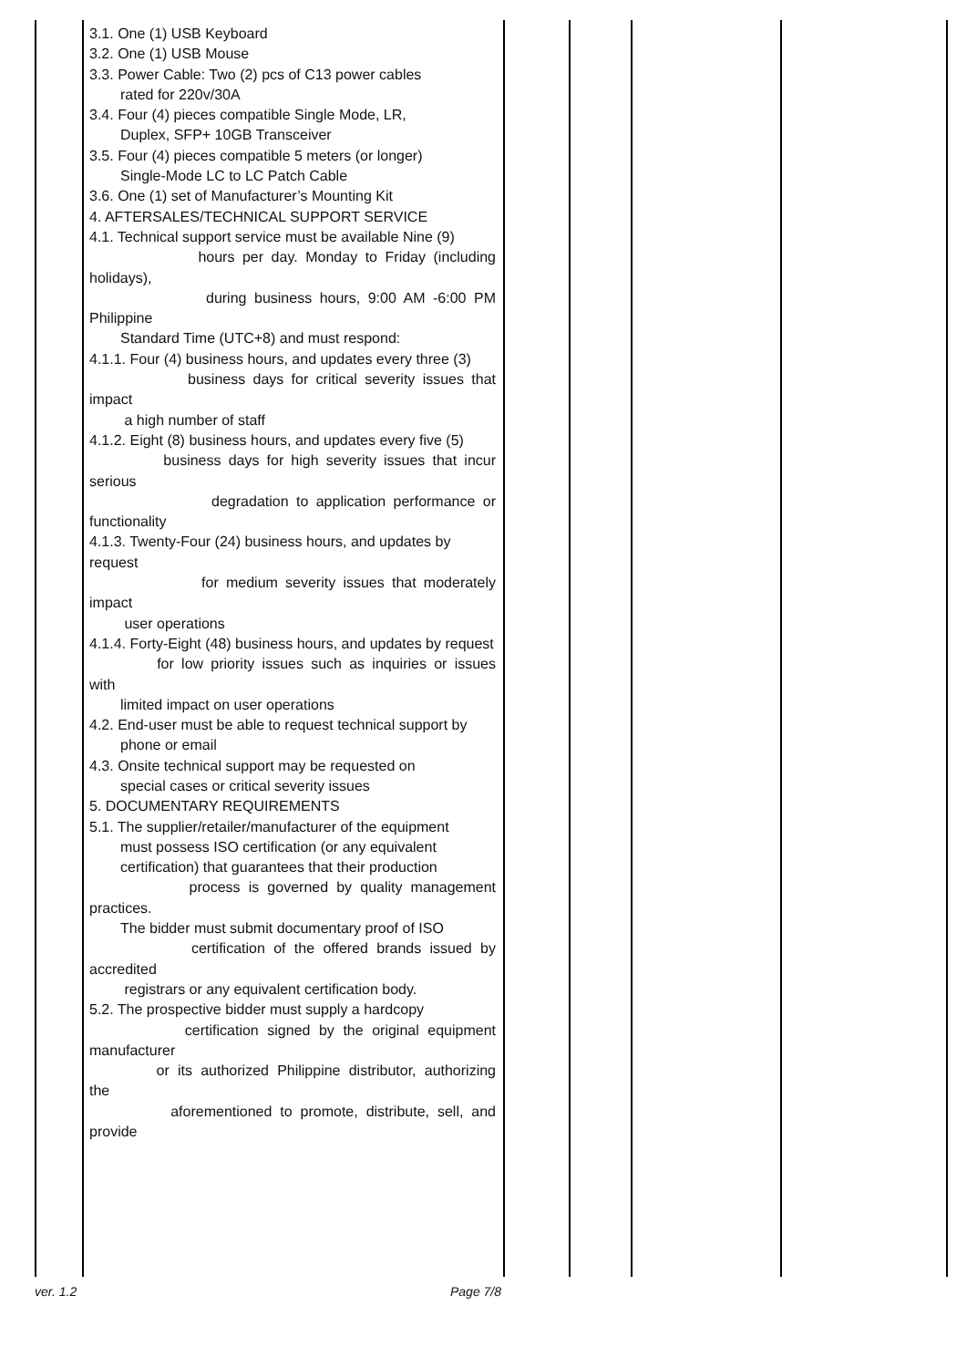| | 3.1. One (1) USB Keyboard 3.2. One (1) USB Mouse 3.3. Power Cable: Two (2) pcs of C13 power cables rated for 220v/30A 3.4. Four (4) pieces compatible Single Mode, LR, Duplex, SFP+ 10GB Transceiver 3.5. Four (4) pieces compatible 5 meters (or longer) Single-Mode LC to LC Patch Cable 3.6. One (1) set of Manufacturer’s Mounting Kit 4. AFTERSALES/TECHNICAL SUPPORT SERVICE 4.1. Technical support service must be available Nine (9) hours per day. Monday to Friday (including holidays), during business hours, 9:00 AM -6:00 PM Philippine Standard Time (UTC+8) and must respond: 4.1.1. Four (4) business hours, and updates every three (3) business days for critical severity issues that impact a high number of staff 4.1.2. Eight (8) business hours, and updates every five (5) business days for high severity issues that incur serious degradation to application performance or functionality 4.1.3. Twenty-Four (24) business hours, and updates by request for medium severity issues that moderately impact user operations 4.1.4. Forty-Eight (48) business hours, and updates by request for low priority issues such as inquiries or issues with limited impact on user operations 4.2. End-user must be able to request technical support by phone or email 4.3. Onsite technical support may be requested on special cases or critical severity issues 5. DOCUMENTARY REQUIREMENTS 5.1. The supplier/retailer/manufacturer of the equipment must possess ISO certification (or any equivalent certification) that guarantees that their production process is governed by quality management practices. The bidder must submit documentary proof of ISO certification of the offered brands issued by accredited registrars or any equivalent certification body. 5.2. The prospective bidder must supply a hardcopy certification signed by the original equipment manufacturer or its authorized Philippine distributor, authorizing the aforementioned to promote, distribute, sell, and provide | | | | |
ver. 1.2 Page 7/8